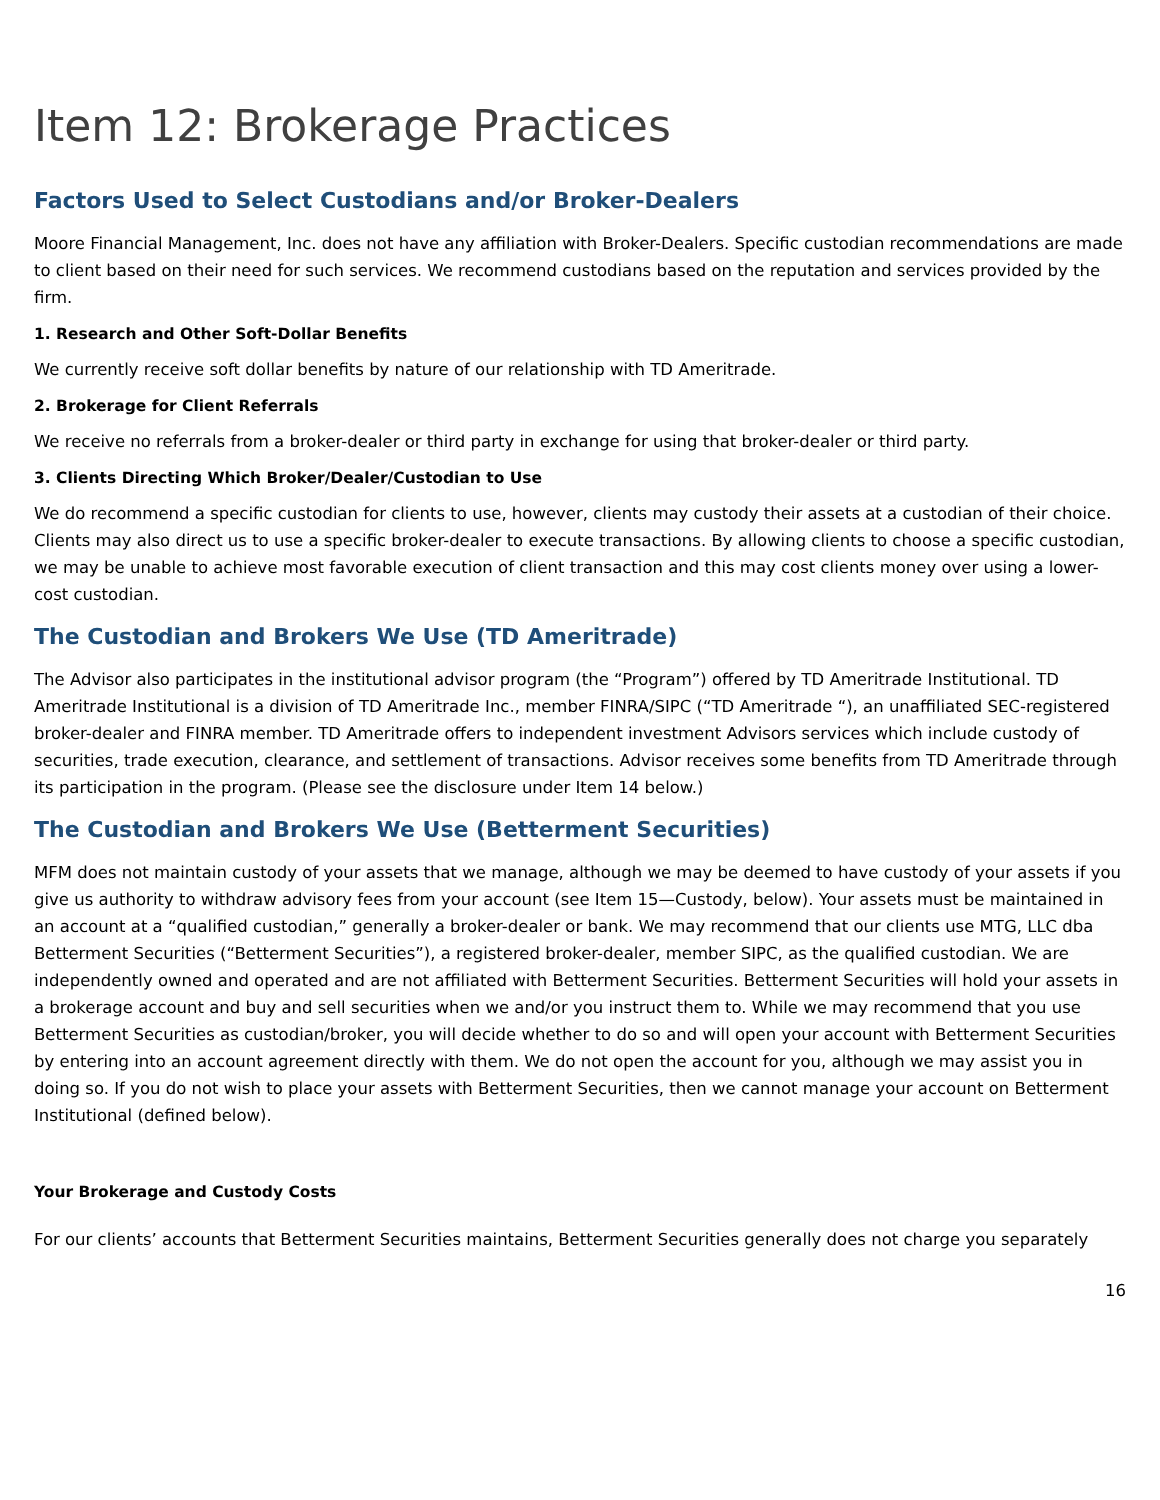Item 12: Brokerage Practices
Factors Used to Select Custodians and/or Broker-Dealers
Moore Financial Management, Inc. does not have any affiliation with Broker-Dealers. Specific custodian recommendations are made to client based on their need for such services. We recommend custodians based on the reputation and services provided by the firm.
1. Research and Other Soft-Dollar Benefits
We currently receive soft dollar benefits by nature of our relationship with TD Ameritrade.
2. Brokerage for Client Referrals
We receive no referrals from a broker-dealer or third party in exchange for using that broker-dealer or third party.
3. Clients Directing Which Broker/Dealer/Custodian to Use
We do recommend a specific custodian for clients to use, however, clients may custody their assets at a custodian of their choice. Clients may also direct us to use a specific broker-dealer to execute transactions. By allowing clients to choose a specific custodian, we may be unable to achieve most favorable execution of client transaction and this may cost clients money over using a lower-cost custodian.
The Custodian and Brokers We Use (TD Ameritrade)
The Advisor also participates in the institutional advisor program (the “Program”) offered by TD Ameritrade Institutional. TD Ameritrade Institutional is a division of TD Ameritrade Inc., member FINRA/SIPC (“TD Ameritrade “), an unaffiliated SEC-registered broker-dealer and FINRA member. TD Ameritrade offers to independent investment Advisors services which include custody of securities, trade execution, clearance, and settlement of transactions. Advisor receives some benefits from TD Ameritrade through its participation in the program. (Please see the disclosure under Item 14 below.)
The Custodian and Brokers We Use (Betterment Securities)
MFM does not maintain custody of your assets that we manage, although we may be deemed to have custody of your assets if you give us authority to withdraw advisory fees from your account (see Item 15—Custody, below). Your assets must be maintained in an account at a “qualified custodian,” generally a broker-dealer or bank. We may recommend that our clients use MTG, LLC dba Betterment Securities (“Betterment Securities”), a registered broker-dealer, member SIPC, as the qualified custodian. We are independently owned and operated and are not affiliated with Betterment Securities. Betterment Securities will hold your assets in a brokerage account and buy and sell securities when we and/or you instruct them to. While we may recommend that you use Betterment Securities as custodian/broker, you will decide whether to do so and will open your account with Betterment Securities by entering into an account agreement directly with them. We do not open the account for you, although we may assist you in doing so. If you do not wish to place your assets with Betterment Securities, then we cannot manage your account on Betterment Institutional (defined below).
Your Brokerage and Custody Costs
For our clients’ accounts that Betterment Securities maintains, Betterment Securities generally does not charge you separately
16